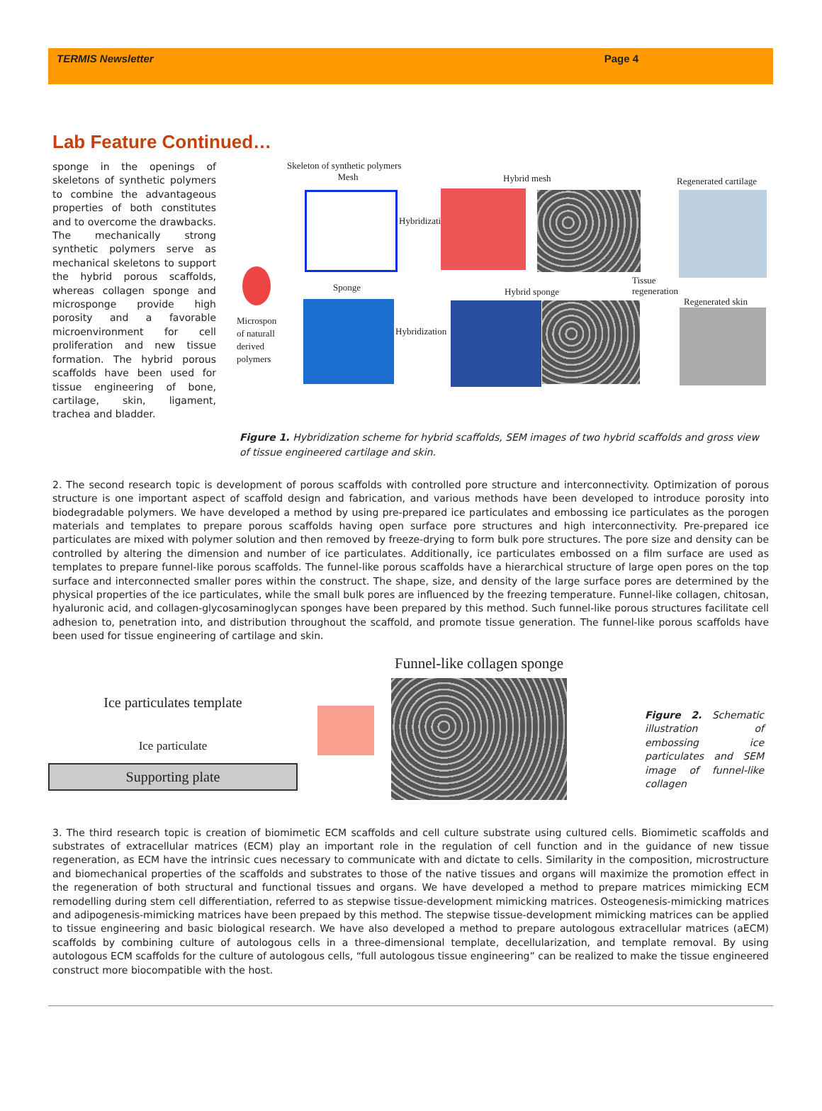TERMIS Newsletter Page 4
Lab Feature Continued…
sponge in the openings of skeletons of synthetic polymers to combine the advantageous properties of both constitutes and to overcome the drawbacks. The mechanically strong synthetic polymers serve as mechanical skeletons to support the hybrid porous scaffolds, whereas collagen sponge and microsponge provide high porosity and a favorable microenvironment for cell proliferation and new tissue formation. The hybrid porous scaffolds have been used for tissue engineering of bone, cartilage, skin, ligament, trachea and bladder.
Skeleton of synthetic polymers
Mesh
Hybrid mesh Regenerated cartilage
Hybridization
Sponge Hybrid sponge
Tissue
regeneration
Regenerated skin
Microspon
of naturall
derived
polymers
Hybridization
Figure 1. Hybridization scheme for hybrid scaffolds, SEM images of two hybrid scaffolds and gross view of tissue engineered cartilage and skin.
2. The second research topic is development of porous scaffolds with controlled pore structure and interconnectivity. Optimization of porous structure is one important aspect of scaffold design and fabrication, and various methods have been developed to introduce porosity into biodegradable polymers. We have developed a method by using pre-prepared ice particulates and embossing ice particulates as the porogen materials and templates to prepare porous scaffolds having open surface pore structures and high interconnectivity. Pre-prepared ice particulates are mixed with polymer solution and then removed by freeze-drying to form bulk pore structures. The pore size and density can be controlled by altering the dimension and number of ice particulates. Additionally, ice particulates embossed on a film surface are used as templates to prepare funnel-like porous scaffolds. The funnel-like porous scaffolds have a hierarchical structure of large open pores on the top surface and interconnected smaller pores within the construct. The shape, size, and density of the large surface pores are determined by the physical properties of the ice particulates, while the small bulk pores are influenced by the freezing temperature. Funnel-like collagen, chitosan, hyaluronic acid, and collagen-glycosaminoglycan sponges have been prepared by this method. Such funnel-like porous structures facilitate cell adhesion to, penetration into, and distribution throughout the scaffold, and promote tissue generation. The funnel-like porous scaffolds have been used for tissue engineering of cartilage and skin.
Ice particulates template
Ice particulate
Supporting plate
Funnel-like collagen sponge
Figure 2. Schematic illustration of embossing ice particulates and SEM image of funnel-like collagen
3. The third research topic is creation of biomimetic ECM scaffolds and cell culture substrate using cultured cells. Biomimetic scaffolds and substrates of extracellular matrices (ECM) play an important role in the regulation of cell function and in the guidance of new tissue regeneration, as ECM have the intrinsic cues necessary to communicate with and dictate to cells. Similarity in the composition, microstructure and biomechanical properties of the scaffolds and substrates to those of the native tissues and organs will maximize the promotion effect in the regeneration of both structural and functional tissues and organs. We have developed a method to prepare matrices mimicking ECM remodelling during stem cell differentiation, referred to as stepwise tissue-development mimicking matrices. Osteogenesis-mimicking matrices and adipogenesis-mimicking matrices have been prepaed by this method. The stepwise tissue-development mimicking matrices can be applied to tissue engineering and basic biological research. We have also developed a method to prepare autologous extracellular matrices (aECM) scaffolds by combining culture of autologous cells in a three-dimensional template, decellularization, and template removal. By using autologous ECM scaffolds for the culture of autologous cells, “full autologous tissue engineering” can be realized to make the tissue engineered construct more biocompatible with the host.